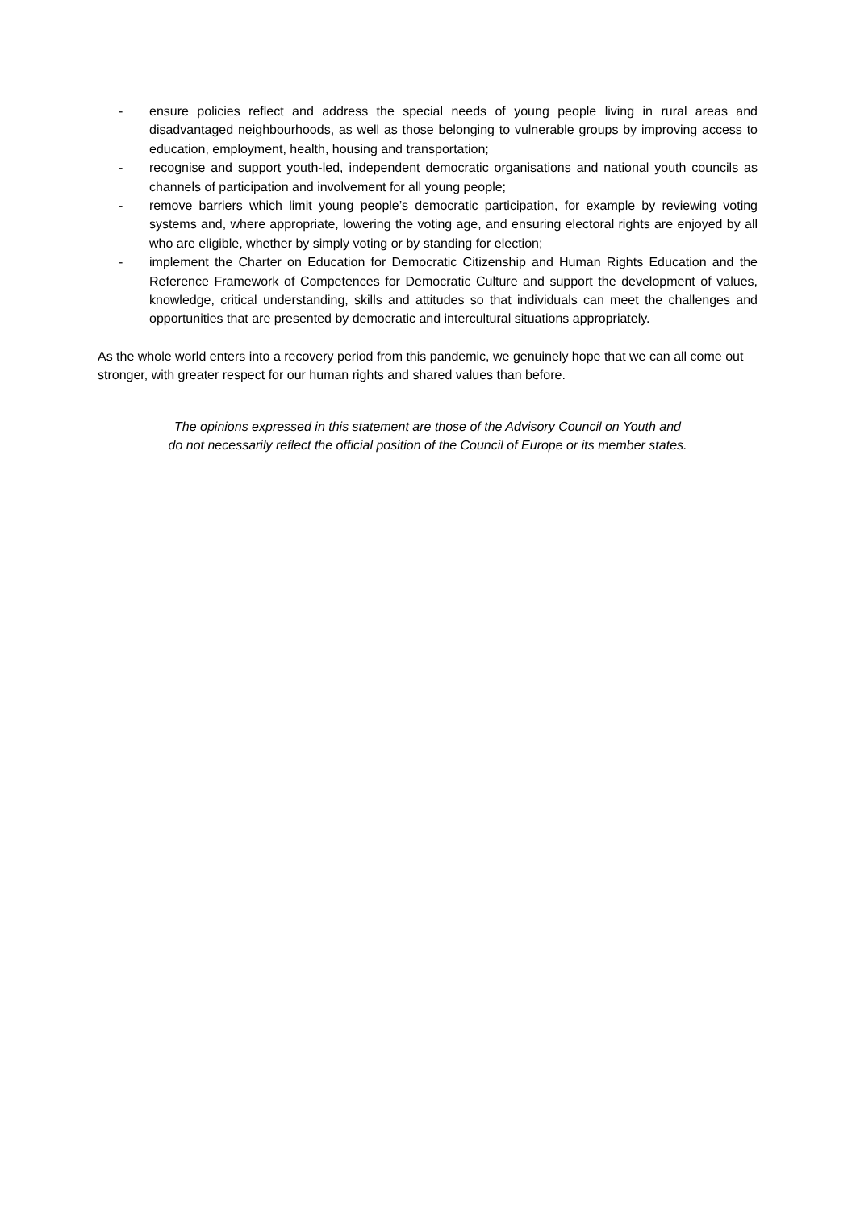- ensure policies reflect and address the special needs of young people living in rural areas and disadvantaged neighbourhoods, as well as those belonging to vulnerable groups by improving access to education, employment, health, housing and transportation;
- recognise and support youth-led, independent democratic organisations and national youth councils as channels of participation and involvement for all young people;
- remove barriers which limit young people’s democratic participation, for example by reviewing voting systems and, where appropriate, lowering the voting age, and ensuring electoral rights are enjoyed by all who are eligible, whether by simply voting or by standing for election;
- implement the Charter on Education for Democratic Citizenship and Human Rights Education and the Reference Framework of Competences for Democratic Culture and support the development of values, knowledge, critical understanding, skills and attitudes so that individuals can meet the challenges and opportunities that are presented by democratic and intercultural situations appropriately.
As the whole world enters into a recovery period from this pandemic, we genuinely hope that we can all come out stronger, with greater respect for our human rights and shared values than before.
The opinions expressed in this statement are those of the Advisory Council on Youth and
do not necessarily reflect the official position of the Council of Europe or its member states.